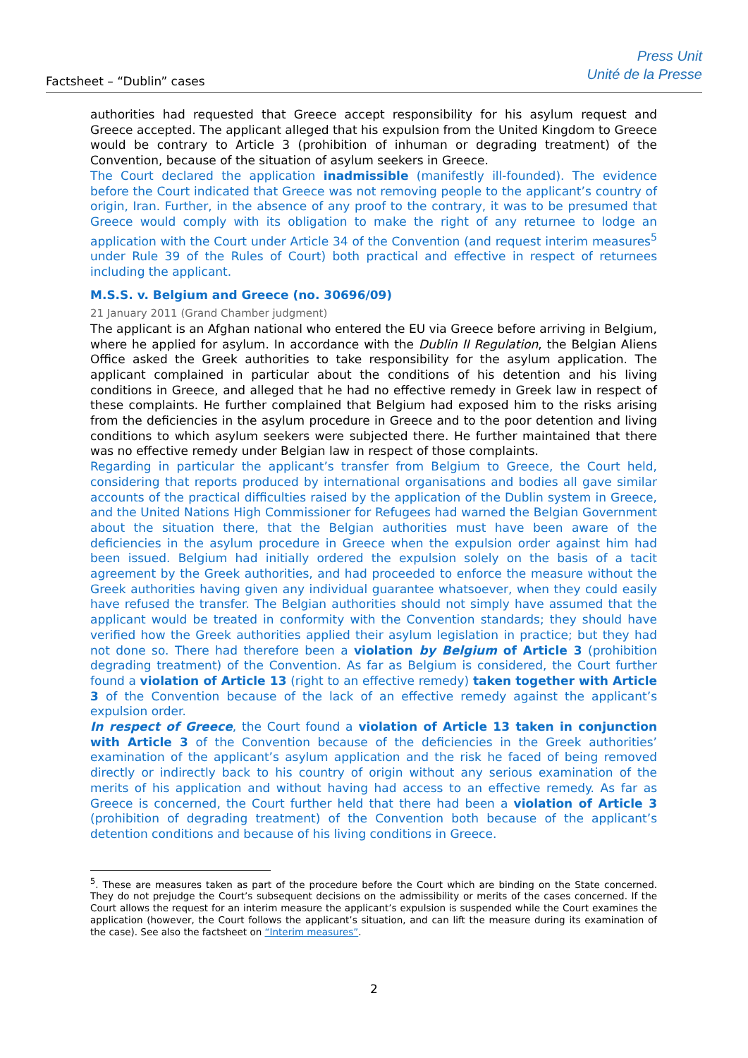Factsheet – “Dublin” cases
Press Unit
Unité de la Presse
authorities had requested that Greece accept responsibility for his asylum request and Greece accepted. The applicant alleged that his expulsion from the United Kingdom to Greece would be contrary to Article 3 (prohibition of inhuman or degrading treatment) of the Convention, because of the situation of asylum seekers in Greece.
The Court declared the application inadmissible (manifestly ill-founded). The evidence before the Court indicated that Greece was not removing people to the applicant’s country of origin, Iran. Further, in the absence of any proof to the contrary, it was to be presumed that Greece would comply with its obligation to make the right of any returnee to lodge an application with the Court under Article 34 of the Convention (and request interim measures<sup>5</sup> under Rule 39 of the Rules of Court) both practical and effective in respect of returnees including the applicant.
M.S.S. v. Belgium and Greece (no. 30696/09)
21 January 2011 (Grand Chamber judgment)
The applicant is an Afghan national who entered the EU via Greece before arriving in Belgium, where he applied for asylum. In accordance with the Dublin II Regulation, the Belgian Aliens Office asked the Greek authorities to take responsibility for the asylum application. The applicant complained in particular about the conditions of his detention and his living conditions in Greece, and alleged that he had no effective remedy in Greek law in respect of these complaints. He further complained that Belgium had exposed him to the risks arising from the deficiencies in the asylum procedure in Greece and to the poor detention and living conditions to which asylum seekers were subjected there. He further maintained that there was no effective remedy under Belgian law in respect of those complaints.
Regarding in particular the applicant’s transfer from Belgium to Greece, the Court held, considering that reports produced by international organisations and bodies all gave similar accounts of the practical difficulties raised by the application of the Dublin system in Greece, and the United Nations High Commissioner for Refugees had warned the Belgian Government about the situation there, that the Belgian authorities must have been aware of the deficiencies in the asylum procedure in Greece when the expulsion order against him had been issued. Belgium had initially ordered the expulsion solely on the basis of a tacit agreement by the Greek authorities, and had proceeded to enforce the measure without the Greek authorities having given any individual guarantee whatsoever, when they could easily have refused the transfer. The Belgian authorities should not simply have assumed that the applicant would be treated in conformity with the Convention standards; they should have verified how the Greek authorities applied their asylum legislation in practice; but they had not done so. There had therefore been a violation by Belgium of Article 3 (prohibition degrading treatment) of the Convention. As far as Belgium is considered, the Court further found a violation of Article 13 (right to an effective remedy) taken together with Article 3 of the Convention because of the lack of an effective remedy against the applicant’s expulsion order.
In respect of Greece, the Court found a violation of Article 13 taken in conjunction with Article 3 of the Convention because of the deficiencies in the Greek authorities’ examination of the applicant’s asylum application and the risk he faced of being removed directly or indirectly back to his country of origin without any serious examination of the merits of his application and without having had access to an effective remedy. As far as Greece is concerned, the Court further held that there had been a violation of Article 3 (prohibition of degrading treatment) of the Convention both because of the applicant’s detention conditions and because of his living conditions in Greece.
<sup>5</sup>. These are measures taken as part of the procedure before the Court which are binding on the State concerned. They do not prejudge the Court’s subsequent decisions on the admissibility or merits of the cases concerned. If the Court allows the request for an interim measure the applicant’s expulsion is suspended while the Court examines the application (however, the Court follows the applicant’s situation, and can lift the measure during its examination of the case). See also the factsheet on “Interim measures”.
2